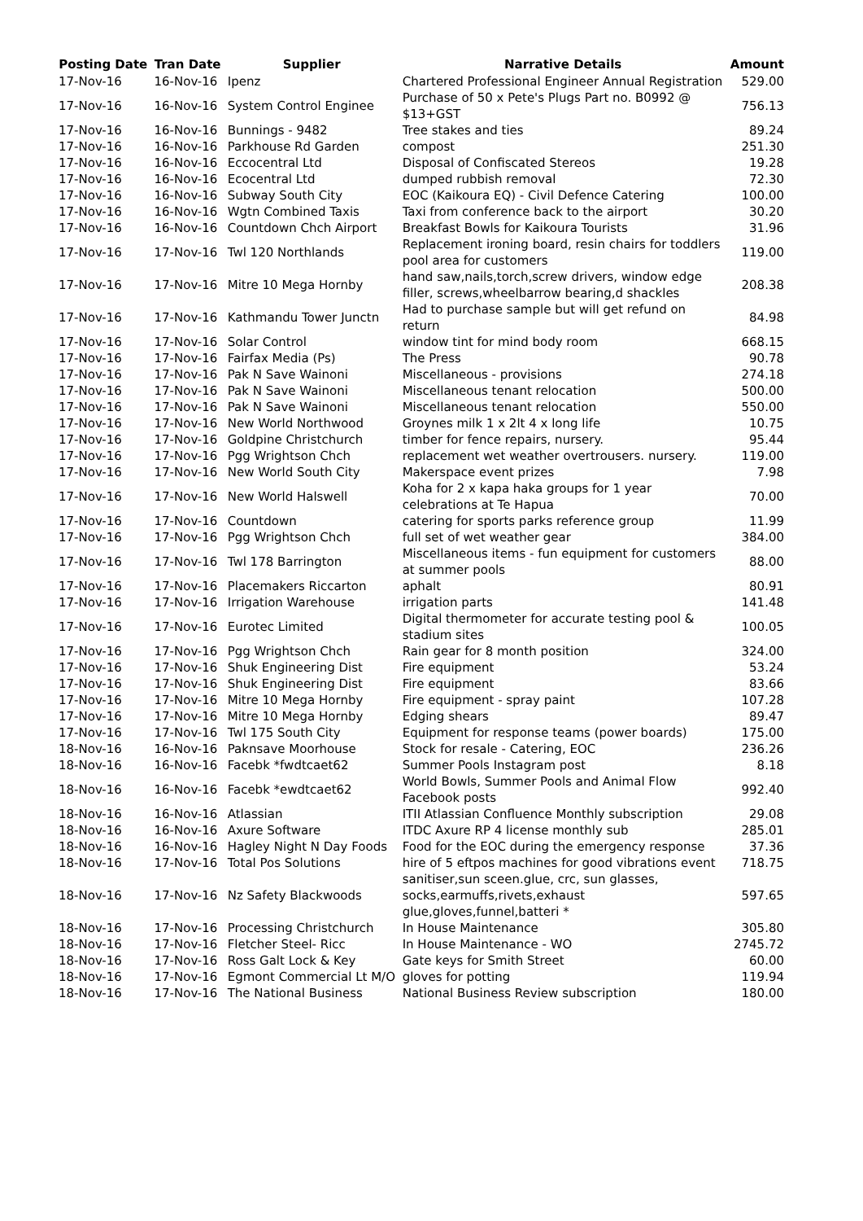| Posting Date | Tran Date | Supplier | Narrative Details | Amount |
| --- | --- | --- | --- | --- |
| 17-Nov-16 | 16-Nov-16 | Ipenz | Chartered Professional Engineer Annual Registration | 529.00 |
| 17-Nov-16 | 16-Nov-16 | System Control Enginee | Purchase of 50 x Pete's Plugs Part no. B0992 @ $13+GST | 756.13 |
| 17-Nov-16 | 16-Nov-16 | Bunnings - 9482 | Tree stakes and ties | 89.24 |
| 17-Nov-16 | 16-Nov-16 | Parkhouse Rd Garden | compost | 251.30 |
| 17-Nov-16 | 16-Nov-16 | Eccocentral Ltd | Disposal of Confiscated Stereos | 19.28 |
| 17-Nov-16 | 16-Nov-16 | Ecocentral Ltd | dumped rubbish removal | 72.30 |
| 17-Nov-16 | 16-Nov-16 | Subway South City | EOC (Kaikoura EQ) - Civil Defence Catering | 100.00 |
| 17-Nov-16 | 16-Nov-16 | Wgtn Combined Taxis | Taxi from conference back to the airport | 30.20 |
| 17-Nov-16 | 16-Nov-16 | Countdown Chch Airport | Breakfast Bowls for Kaikoura Tourists | 31.96 |
| 17-Nov-16 | 17-Nov-16 | Twl 120 Northlands | Replacement ironing board, resin chairs for toddlers pool area for customers | 119.00 |
| 17-Nov-16 | 17-Nov-16 | Mitre 10 Mega Hornby | hand saw,nails,torch,screw drivers, window edge filler, screws,wheelbarrow bearing,d shackles | 208.38 |
| 17-Nov-16 | 17-Nov-16 | Kathmandu Tower Junctn | Had to purchase sample but will get refund on return | 84.98 |
| 17-Nov-16 | 17-Nov-16 | Solar Control | window tint for mind body room | 668.15 |
| 17-Nov-16 | 17-Nov-16 | Fairfax Media (Ps) | The Press | 90.78 |
| 17-Nov-16 | 17-Nov-16 | Pak N Save Wainoni | Miscellaneous - provisions | 274.18 |
| 17-Nov-16 | 17-Nov-16 | Pak N Save Wainoni | Miscellaneous tenant relocation | 500.00 |
| 17-Nov-16 | 17-Nov-16 | Pak N Save Wainoni | Miscellaneous tenant relocation | 550.00 |
| 17-Nov-16 | 17-Nov-16 | New World Northwood | Groynes milk 1 x 2lt 4 x long life | 10.75 |
| 17-Nov-16 | 17-Nov-16 | Goldpine Christchurch | timber for fence repairs, nursery. | 95.44 |
| 17-Nov-16 | 17-Nov-16 | Pgg Wrightson Chch | replacement wet weather overtrousers. nursery. | 119.00 |
| 17-Nov-16 | 17-Nov-16 | New World South City | Makerspace event prizes | 7.98 |
| 17-Nov-16 | 17-Nov-16 | New World Halswell | Koha for 2 x kapa haka groups for 1 year celebrations at Te Hapua | 70.00 |
| 17-Nov-16 | 17-Nov-16 | Countdown | catering for sports parks reference group | 11.99 |
| 17-Nov-16 | 17-Nov-16 | Pgg Wrightson Chch | full set of wet weather gear | 384.00 |
| 17-Nov-16 | 17-Nov-16 | Twl 178 Barrington | Miscellaneous items - fun equipment for customers at summer pools | 88.00 |
| 17-Nov-16 | 17-Nov-16 | Placemakers Riccarton | aphalt | 80.91 |
| 17-Nov-16 | 17-Nov-16 | Irrigation Warehouse | irrigation parts | 141.48 |
| 17-Nov-16 | 17-Nov-16 | Eurotec Limited | Digital thermometer for accurate testing pool & stadium sites | 100.05 |
| 17-Nov-16 | 17-Nov-16 | Pgg Wrightson Chch | Rain gear for 8 month position | 324.00 |
| 17-Nov-16 | 17-Nov-16 | Shuk Engineering Dist | Fire equipment | 53.24 |
| 17-Nov-16 | 17-Nov-16 | Shuk Engineering Dist | Fire equipment | 83.66 |
| 17-Nov-16 | 17-Nov-16 | Mitre 10 Mega Hornby | Fire equipment - spray paint | 107.28 |
| 17-Nov-16 | 17-Nov-16 | Mitre 10 Mega Hornby | Edging shears | 89.47 |
| 17-Nov-16 | 17-Nov-16 | Twl 175 South City | Equipment for response teams (power boards) | 175.00 |
| 18-Nov-16 | 16-Nov-16 | Paknsave Moorhouse | Stock for resale - Catering, EOC | 236.26 |
| 18-Nov-16 | 16-Nov-16 | Facebk *fwdtcaet62 | Summer Pools Instagram post | 8.18 |
| 18-Nov-16 | 16-Nov-16 | Facebk *ewdtcaet62 | World Bowls, Summer Pools and Animal Flow Facebook posts | 992.40 |
| 18-Nov-16 | 16-Nov-16 | Atlassian | ITII Atlassian Confluence Monthly subscription | 29.08 |
| 18-Nov-16 | 16-Nov-16 | Axure Software | ITDC Axure RP 4 license monthly sub | 285.01 |
| 18-Nov-16 | 16-Nov-16 | Hagley Night N Day Foods | Food for the EOC during the emergency response | 37.36 |
| 18-Nov-16 | 17-Nov-16 | Total Pos Solutions | hire of 5 eftpos machines for good vibrations event | 718.75 |
| 18-Nov-16 | 17-Nov-16 | Nz Safety Blackwoods | sanitiser,sun sceen.glue, crc, sun glasses, socks,earmuffs,rivets,exhaust glue,gloves,funnel,batteri * | 597.65 |
| 18-Nov-16 | 17-Nov-16 | Processing Christchurch | In House Maintenance | 305.80 |
| 18-Nov-16 | 17-Nov-16 | Fletcher Steel- Ricc | In House Maintenance - WO | 2745.72 |
| 18-Nov-16 | 17-Nov-16 | Ross Galt Lock & Key | Gate keys for Smith Street | 60.00 |
| 18-Nov-16 | 17-Nov-16 | Egmont Commercial Lt M/O | gloves for potting | 119.94 |
| 18-Nov-16 | 17-Nov-16 | The National Business | National Business Review subscription | 180.00 |